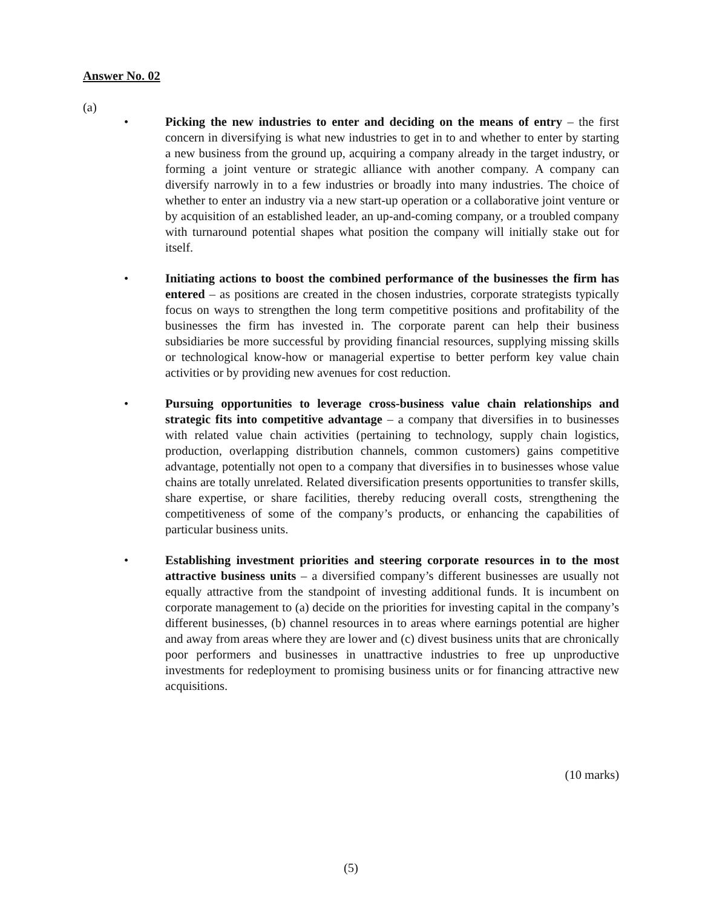Answer No. 02
(a)
• Picking the new industries to enter and deciding on the means of entry – the first concern in diversifying is what new industries to get in to and whether to enter by starting a new business from the ground up, acquiring a company already in the target industry, or forming a joint venture or strategic alliance with another company. A company can diversify narrowly in to a few industries or broadly into many industries. The choice of whether to enter an industry via a new start-up operation or a collaborative joint venture or by acquisition of an established leader, an up-and-coming company, or a troubled company with turnaround potential shapes what position the company will initially stake out for itself.
• Initiating actions to boost the combined performance of the businesses the firm has entered – as positions are created in the chosen industries, corporate strategists typically focus on ways to strengthen the long term competitive positions and profitability of the businesses the firm has invested in. The corporate parent can help their business subsidiaries be more successful by providing financial resources, supplying missing skills or technological know-how or managerial expertise to better perform key value chain activities or by providing new avenues for cost reduction.
• Pursuing opportunities to leverage cross-business value chain relationships and strategic fits into competitive advantage – a company that diversifies in to businesses with related value chain activities (pertaining to technology, supply chain logistics, production, overlapping distribution channels, common customers) gains competitive advantage, potentially not open to a company that diversifies in to businesses whose value chains are totally unrelated. Related diversification presents opportunities to transfer skills, share expertise, or share facilities, thereby reducing overall costs, strengthening the competitiveness of some of the company’s products, or enhancing the capabilities of particular business units.
• Establishing investment priorities and steering corporate resources in to the most attractive business units – a diversified company’s different businesses are usually not equally attractive from the standpoint of investing additional funds. It is incumbent on corporate management to (a) decide on the priorities for investing capital in the company’s different businesses, (b) channel resources in to areas where earnings potential are higher and away from areas where they are lower and (c) divest business units that are chronically poor performers and businesses in unattractive industries to free up unproductive investments for redeployment to promising business units or for financing attractive new acquisitions.
(10 marks)
(5)